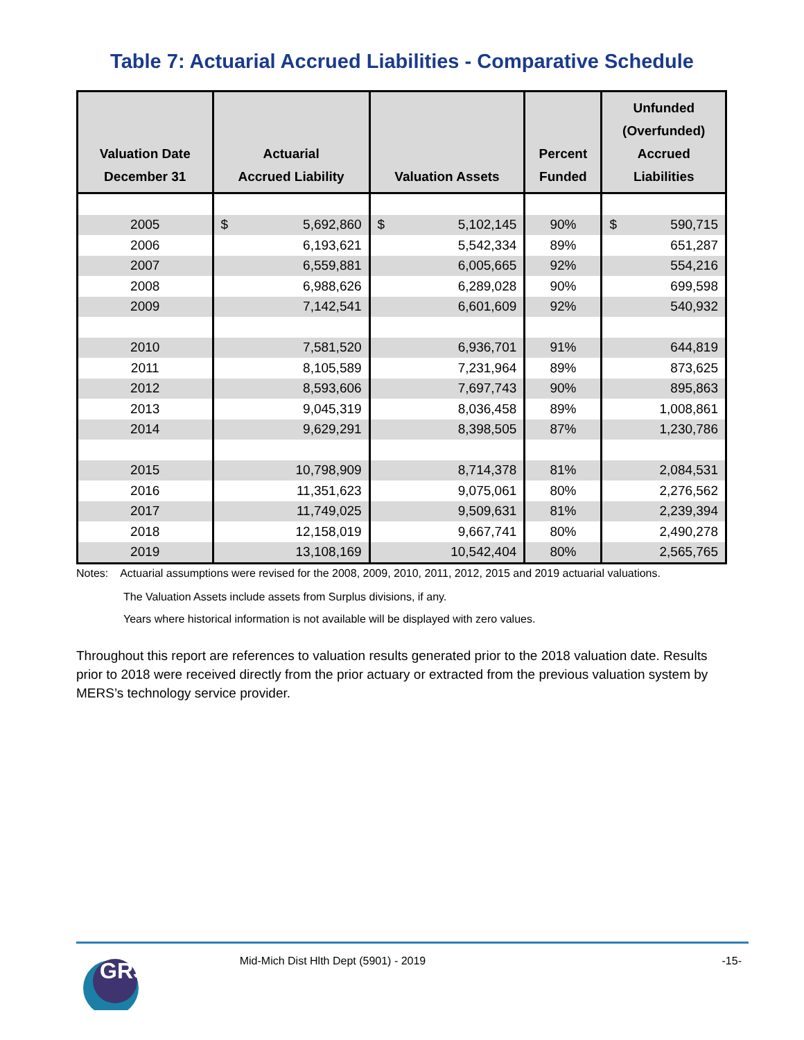Table 7: Actuarial Accrued Liabilities - Comparative Schedule
| Valuation Date December 31 | Actuarial Accrued Liability | Valuation Assets | Percent Funded | Unfunded (Overfunded) Accrued Liabilities |
| --- | --- | --- | --- | --- |
| 2005 | $ 5,692,860 | $ 5,102,145 | 90% | $ 590,715 |
| 2006 | 6,193,621 | 5,542,334 | 89% | 651,287 |
| 2007 | 6,559,881 | 6,005,665 | 92% | 554,216 |
| 2008 | 6,988,626 | 6,289,028 | 90% | 699,598 |
| 2009 | 7,142,541 | 6,601,609 | 92% | 540,932 |
| 2010 | 7,581,520 | 6,936,701 | 91% | 644,819 |
| 2011 | 8,105,589 | 7,231,964 | 89% | 873,625 |
| 2012 | 8,593,606 | 7,697,743 | 90% | 895,863 |
| 2013 | 9,045,319 | 8,036,458 | 89% | 1,008,861 |
| 2014 | 9,629,291 | 8,398,505 | 87% | 1,230,786 |
| 2015 | 10,798,909 | 8,714,378 | 81% | 2,084,531 |
| 2016 | 11,351,623 | 9,075,061 | 80% | 2,276,562 |
| 2017 | 11,749,025 | 9,509,631 | 81% | 2,239,394 |
| 2018 | 12,158,019 | 9,667,741 | 80% | 2,490,278 |
| 2019 | 13,108,169 | 10,542,404 | 80% | 2,565,765 |
Notes: Actuarial assumptions were revised for the 2008, 2009, 2010, 2011, 2012, 2015 and 2019 actuarial valuations.
The Valuation Assets include assets from Surplus divisions, if any.
Years where historical information is not available will be displayed with zero values.
Throughout this report are references to valuation results generated prior to the 2018 valuation date. Results prior to 2018 were received directly from the prior actuary or extracted from the previous valuation system by MERS’s technology service provider.
GRS
Mid-Mich Dist Hlth Dept (5901) - 2019
-15-